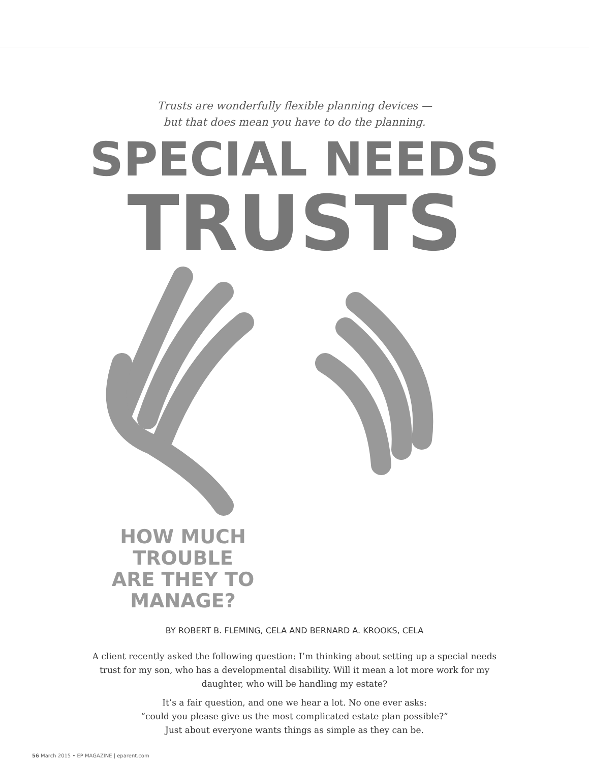Trusts are wonderfully flexible planning devices —
but that does mean you have to do the planning.
SPECIAL NEEDS
TRUSTS
HOW MUCH TROUBLE
ARE THEY TO
MANAGE?
BY ROBERT B. FLEMING, CELA AND BERNARD A. KROOKS, CELA
A client recently asked the following question: I’m thinking about setting up a special needs trust for my son, who has a developmental disability. Will it mean a lot more work for my daughter, who will be handling my estate?
It’s a fair question, and one we hear a lot. No one ever asks:
“could you please give us the most complicated estate plan possible?”
Just about everyone wants things as simple as they can be.
56 March 2015 • EP MAGAZINE | eparent.com